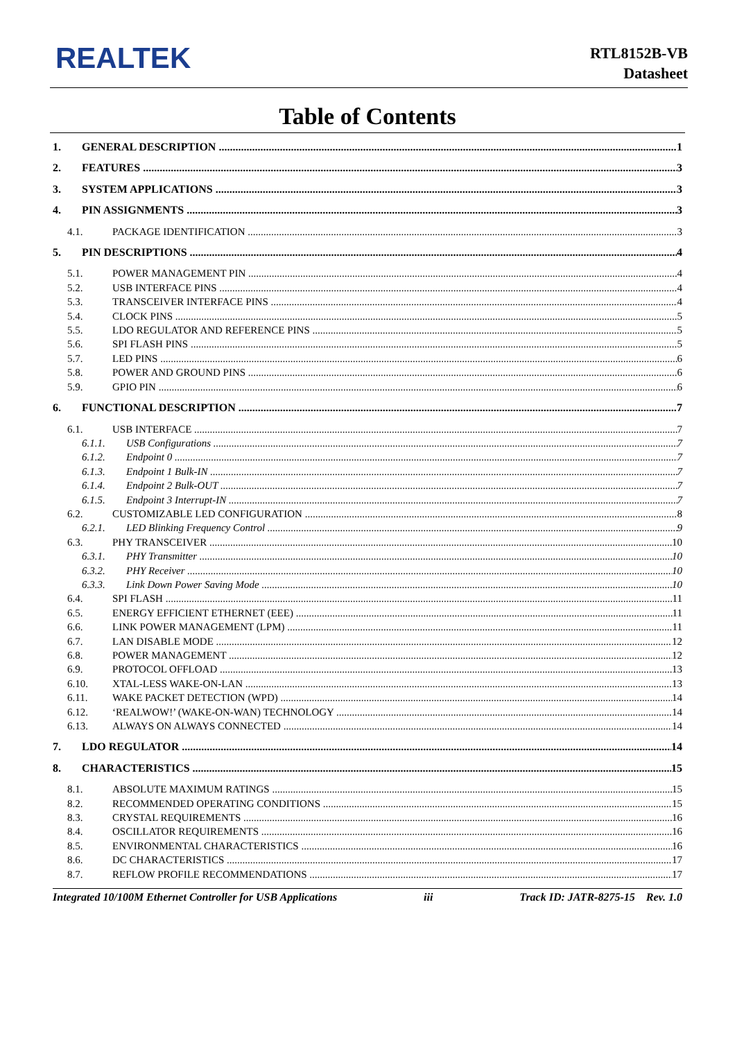REALTEK
RTL8152B-VB
Datasheet
Table of Contents
1. GENERAL DESCRIPTION 1
2. FEATURES 3
3. SYSTEM APPLICATIONS 3
4. PIN ASSIGNMENTS 3
4.1. PACKAGE IDENTIFICATION 3
5. PIN DESCRIPTIONS 4
5.1. POWER MANAGEMENT PIN 4
5.2. USB INTERFACE PINS 4
5.3. TRANSCEIVER INTERFACE PINS 4
5.4. CLOCK PINS 5
5.5. LDO REGULATOR AND REFERENCE PINS 5
5.6. SPI FLASH PINS 5
5.7. LED PINS 6
5.8. POWER AND GROUND PINS 6
5.9. GPIO PIN 6
6. FUNCTIONAL DESCRIPTION 7
6.1. USB INTERFACE 7
6.1.1. USB Configurations 7
6.1.2. Endpoint 0 7
6.1.3. Endpoint 1 Bulk-IN 7
6.1.4. Endpoint 2 Bulk-OUT 7
6.1.5. Endpoint 3 Interrupt-IN 7
6.2. CUSTOMIZABLE LED CONFIGURATION 8
6.2.1. LED Blinking Frequency Control 9
6.3. PHY TRANSCEIVER 10
6.3.1. PHY Transmitter 10
6.3.2. PHY Receiver 10
6.3.3. Link Down Power Saving Mode 10
6.4. SPI FLASH 11
6.5. ENERGY EFFICIENT ETHERNET (EEE) 11
6.6. LINK POWER MANAGEMENT (LPM) 11
6.7. LAN DISABLE MODE 12
6.8. POWER MANAGEMENT 12
6.9. PROTOCOL OFFLOAD 13
6.10. XTAL-LESS WAKE-ON-LAN 13
6.11. WAKE PACKET DETECTION (WPD) 14
6.12. ‘REALWOW!’ (WAKE-ON-WAN) TECHNOLOGY 14
6.13. ALWAYS ON ALWAYS CONNECTED 14
7. LDO REGULATOR 14
8. CHARACTERISTICS 15
8.1. ABSOLUTE MAXIMUM RATINGS 15
8.2. RECOMMENDED OPERATING CONDITIONS 15
8.3. CRYSTAL REQUIREMENTS 16
8.4. OSCILLATOR REQUIREMENTS 16
8.5. ENVIRONMENTAL CHARACTERISTICS 16
8.6. DC CHARACTERISTICS 17
8.7. REFLOW PROFILE RECOMMENDATIONS 17
Integrated 10/100M Ethernet Controller for USB Applications iii Track ID: JATR-8275-15 Rev. 1.0